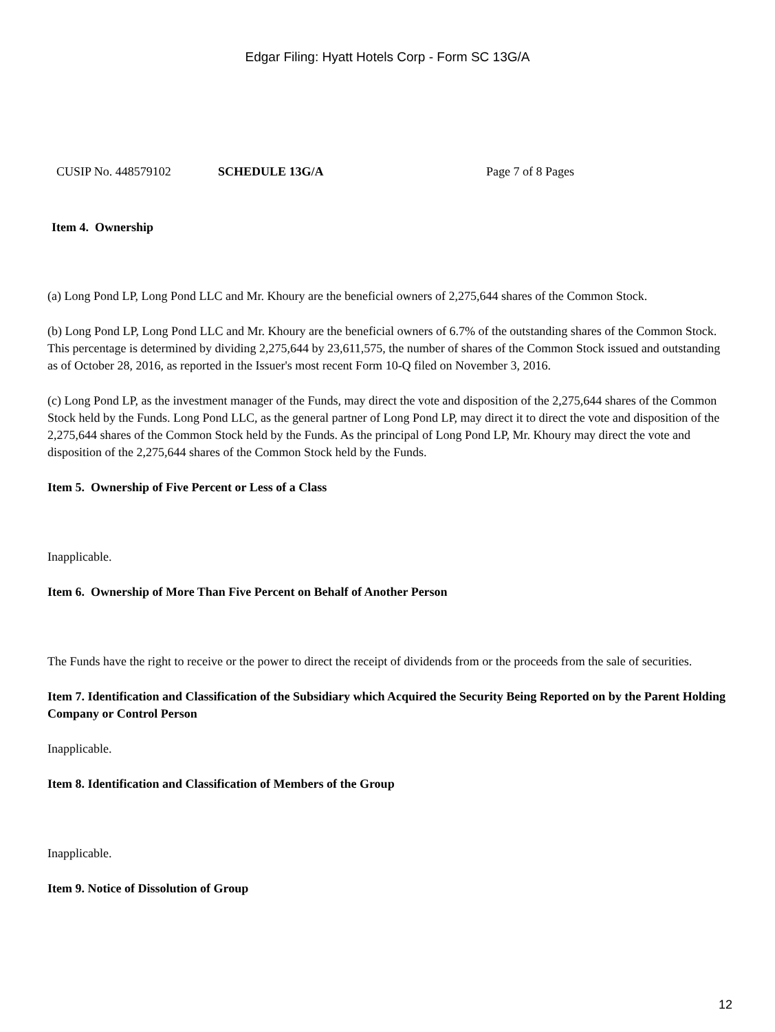Edgar Filing: Hyatt Hotels Corp - Form SC 13G/A
CUSIP No. 448579102 SCHEDULE 13G/A Page 7 of 8 Pages
Item 4. Ownership
(a) Long Pond LP, Long Pond LLC and Mr. Khoury are the beneficial owners of 2,275,644 shares of the Common Stock.
(b) Long Pond LP, Long Pond LLC and Mr. Khoury are the beneficial owners of 6.7% of the outstanding shares of the Common Stock. This percentage is determined by dividing 2,275,644 by 23,611,575, the number of shares of the Common Stock issued and outstanding as of October 28, 2016, as reported in the Issuer's most recent Form 10-Q filed on November 3, 2016.
(c) Long Pond LP, as the investment manager of the Funds, may direct the vote and disposition of the 2,275,644 shares of the Common Stock held by the Funds. Long Pond LLC, as the general partner of Long Pond LP, may direct it to direct the vote and disposition of the 2,275,644 shares of the Common Stock held by the Funds. As the principal of Long Pond LP, Mr. Khoury may direct the vote and disposition of the 2,275,644 shares of the Common Stock held by the Funds.
Item 5. Ownership of Five Percent or Less of a Class
Inapplicable.
Item 6. Ownership of More Than Five Percent on Behalf of Another Person
The Funds have the right to receive or the power to direct the receipt of dividends from or the proceeds from the sale of securities.
Item 7. Identification and Classification of the Subsidiary which Acquired the Security Being Reported on by the Parent Holding Company or Control Person
Inapplicable.
Item 8. Identification and Classification of Members of the Group
Inapplicable.
Item 9. Notice of Dissolution of Group
12